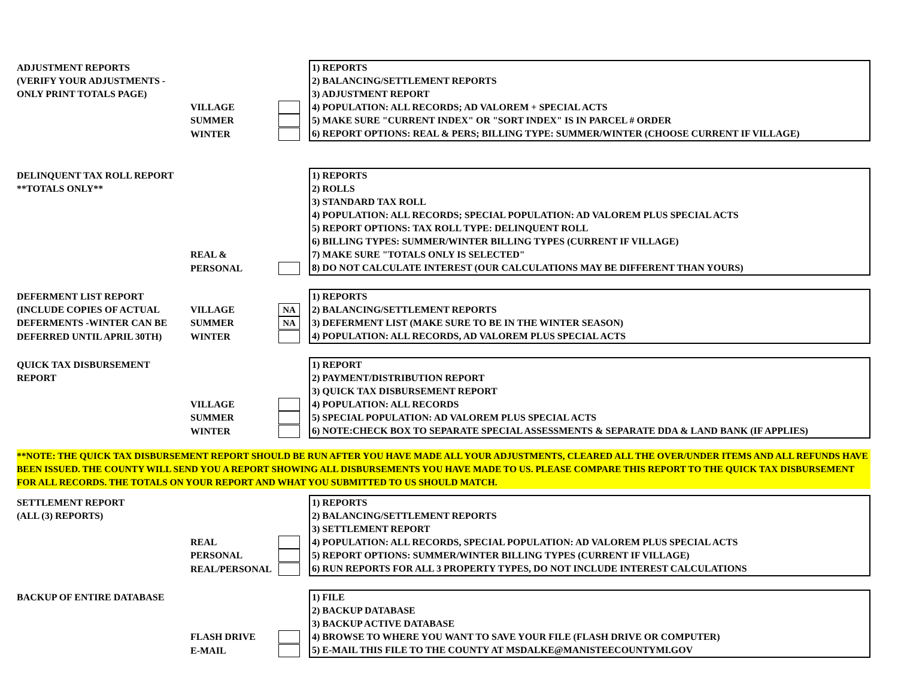| ADJUSTMENT REPORTS | | | | 1) REPORTS |
| (VERIFY YOUR ADJUSTMENTS - | | | | 2) BALANCING/SETTLEMENT REPORTS |
| ONLY PRINT TOTALS PAGE) | | | | 3) ADJUSTMENT REPORT |
| | VILLAGE | | | 4) POPULATION: ALL RECORDS; AD VALOREM + SPECIAL ACTS |
| | SUMMER | | | 5) MAKE SURE "CURRENT INDEX" OR "SORT INDEX" IS IN PARCEL # ORDER |
| | WINTER | | | 6) REPORT OPTIONS: REAL & PERS; BILLING TYPE: SUMMER/WINTER (CHOOSE CURRENT IF VILLAGE) |
| DELINQUENT TAX ROLL REPORT | | | | 1) REPORTS |
| **TOTALS ONLY** | | | | 2) ROLLS |
| | | | | 3) STANDARD TAX ROLL |
| | | | | 4) POPULATION: ALL RECORDS; SPECIAL POPULATION: AD VALOREM PLUS SPECIAL ACTS |
| | | | | 5) REPORT OPTIONS: TAX ROLL TYPE: DELINQUENT ROLL |
| | | | | 6) BILLING TYPES: SUMMER/WINTER BILLING TYPES (CURRENT IF VILLAGE) |
| | REAL & | | | 7) MAKE SURE "TOTALS ONLY IS SELECTED" |
| | PERSONAL | | | 8) DO NOT CALCULATE INTEREST (OUR CALCULATIONS MAY BE DIFFERENT THAN YOURS) |
| DEFERMENT LIST REPORT | | | | 1) REPORTS |
| (INCLUDE COPIES OF ACTUAL | VILLAGE | NA | | 2) BALANCING/SETTLEMENT REPORTS |
| DEFERMENTS -WINTER CAN BE | SUMMER | NA | | 3) DEFERMENT LIST (MAKE SURE TO BE IN THE WINTER SEASON) |
| DEFERRED UNTIL APRIL 30TH) | WINTER | | | 4) POPULATION: ALL RECORDS, AD VALOREM PLUS SPECIAL ACTS |
| QUICK TAX DISBURSEMENT | | | | 1) REPORT |
| REPORT | | | | 2) PAYMENT/DISTRIBUTION REPORT |
| | | | | 3) QUICK TAX DISBURSEMENT REPORT |
| | VILLAGE | | | 4) POPULATION: ALL RECORDS |
| | SUMMER | | | 5) SPECIAL POPULATION: AD VALOREM PLUS SPECIAL ACTS |
| | WINTER | | | 6) NOTE:CHECK BOX TO SEPARATE SPECIAL ASSESSMENTS & SEPARATE DDA & LAND BANK (IF APPLIES) |
**NOTE: THE QUICK TAX DISBURSEMENT REPORT SHOULD BE RUN AFTER YOU HAVE MADE ALL YOUR ADJUSTMENTS, CLEARED ALL THE OVER/UNDER ITEMS AND ALL REFUNDS HAVE BEEN ISSUED. THE COUNTY WILL SEND YOU A REPORT SHOWING ALL DISBURSEMENTS YOU HAVE MADE TO US. PLEASE COMPARE THIS REPORT TO THE QUICK TAX DISBURSEMENT FOR ALL RECORDS. THE TOTALS ON YOUR REPORT AND WHAT YOU SUBMITTED TO US SHOULD MATCH.
| SETTLEMENT REPORT | | | | 1) REPORTS |
| (ALL (3) REPORTS) | | | | 2) BALANCING/SETTLEMENT REPORTS |
| | | | | 3) SETTLEMENT REPORT |
| | REAL | | | 4) POPULATION: ALL RECORDS, SPECIAL POPULATION: AD VALOREM PLUS SPECIAL ACTS |
| | PERSONAL | | | 5) REPORT OPTIONS: SUMMER/WINTER BILLING TYPES (CURRENT IF VILLAGE) |
| | REAL/PERSONAL | | | 6) RUN REPORTS FOR ALL 3 PROPERTY TYPES, DO NOT INCLUDE INTEREST CALCULATIONS |
| BACKUP OF ENTIRE DATABASE | | | | 1) FILE |
| | | | | 2) BACKUP DATABASE |
| | | | | 3) BACKUP ACTIVE DATABASE |
| | FLASH DRIVE | | | 4) BROWSE TO WHERE YOU WANT TO SAVE YOUR FILE (FLASH DRIVE OR COMPUTER) |
| | E-MAIL | | | 5) E-MAIL THIS FILE TO THE COUNTY AT MSDALKE@MANISTEECOUNTYMI.GOV |